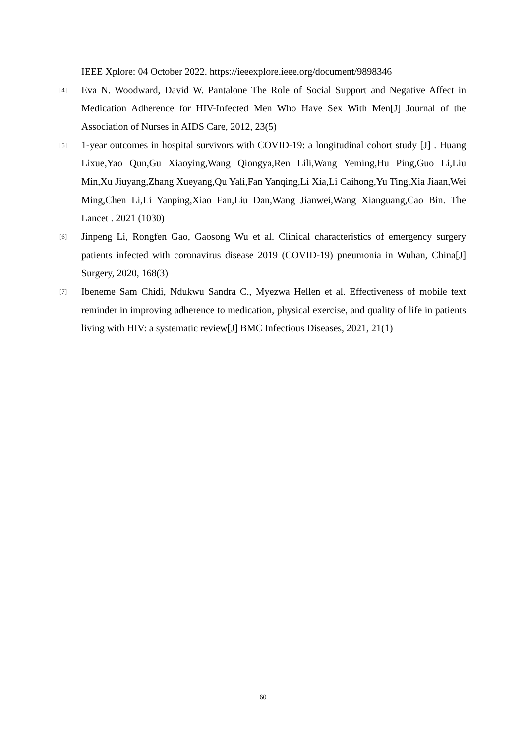IEEE Xplore: 04 October 2022. https://ieeexplore.ieee.org/document/9898346
[4] Eva N. Woodward, David W. Pantalone The Role of Social Support and Negative Affect in Medication Adherence for HIV-Infected Men Who Have Sex With Men[J] Journal of the Association of Nurses in AIDS Care, 2012, 23(5)
[5] 1-year outcomes in hospital survivors with COVID-19: a longitudinal cohort study [J] . Huang Lixue,Yao Qun,Gu Xiaoying,Wang Qiongya,Ren Lili,Wang Yeming,Hu Ping,Guo Li,Liu Min,Xu Jiuyang,Zhang Xueyang,Qu Yali,Fan Yanqing,Li Xia,Li Caihong,Yu Ting,Xia Jiaan,Wei Ming,Chen Li,Li Yanping,Xiao Fan,Liu Dan,Wang Jianwei,Wang Xianguang,Cao Bin. The Lancet . 2021 (1030)
[6] Jinpeng Li, Rongfen Gao, Gaosong Wu et al. Clinical characteristics of emergency surgery patients infected with coronavirus disease 2019 (COVID-19) pneumonia in Wuhan, China[J] Surgery, 2020, 168(3)
[7] Ibeneme Sam Chidi, Ndukwu Sandra C., Myezwa Hellen et al. Effectiveness of mobile text reminder in improving adherence to medication, physical exercise, and quality of life in patients living with HIV: a systematic review[J] BMC Infectious Diseases, 2021, 21(1)
60